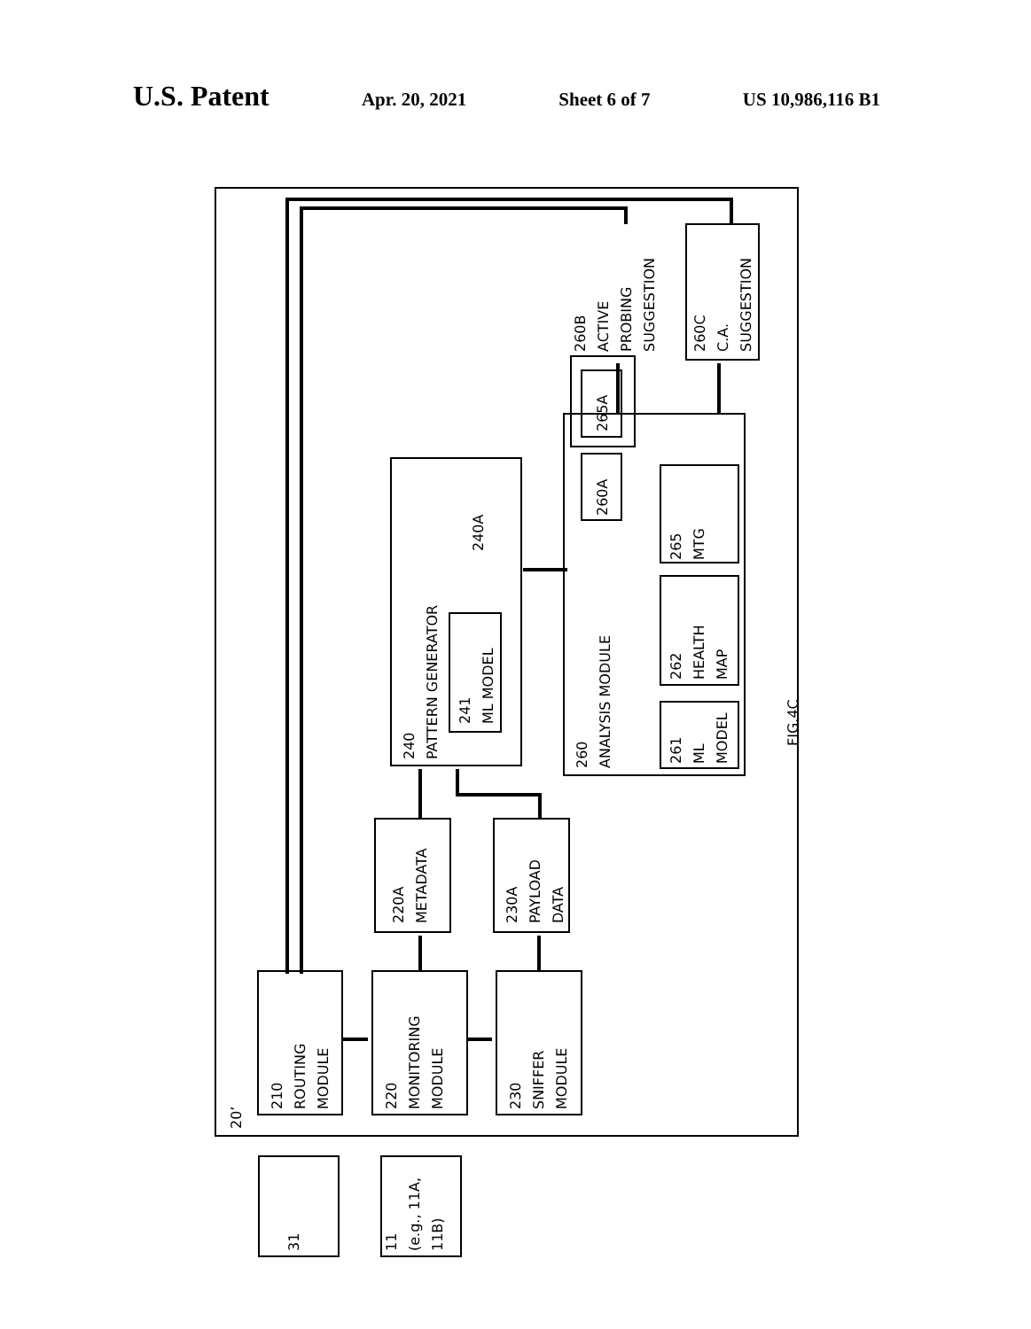U.S. Patent Apr. 20, 2021 Sheet 6 of 7 US 10,986,116 B1
20’
210 ROUTING MODULE
220 MONITORING MODULE
230 SNIFFER MODULE
220A METADATA
230A PAYLOAD DATA
240 PATTERN GENERATOR
241 ML MODEL
240A
260 ANALYSIS MODULE
260A
265A
261 ML MODEL
262 HEALTH MAP
265 MTG
260B ACTIVE PROBING SUGGESTION
260C C.A. SUGGESTION
FIG.4C
31
11 (e.g., 11A, 11B)